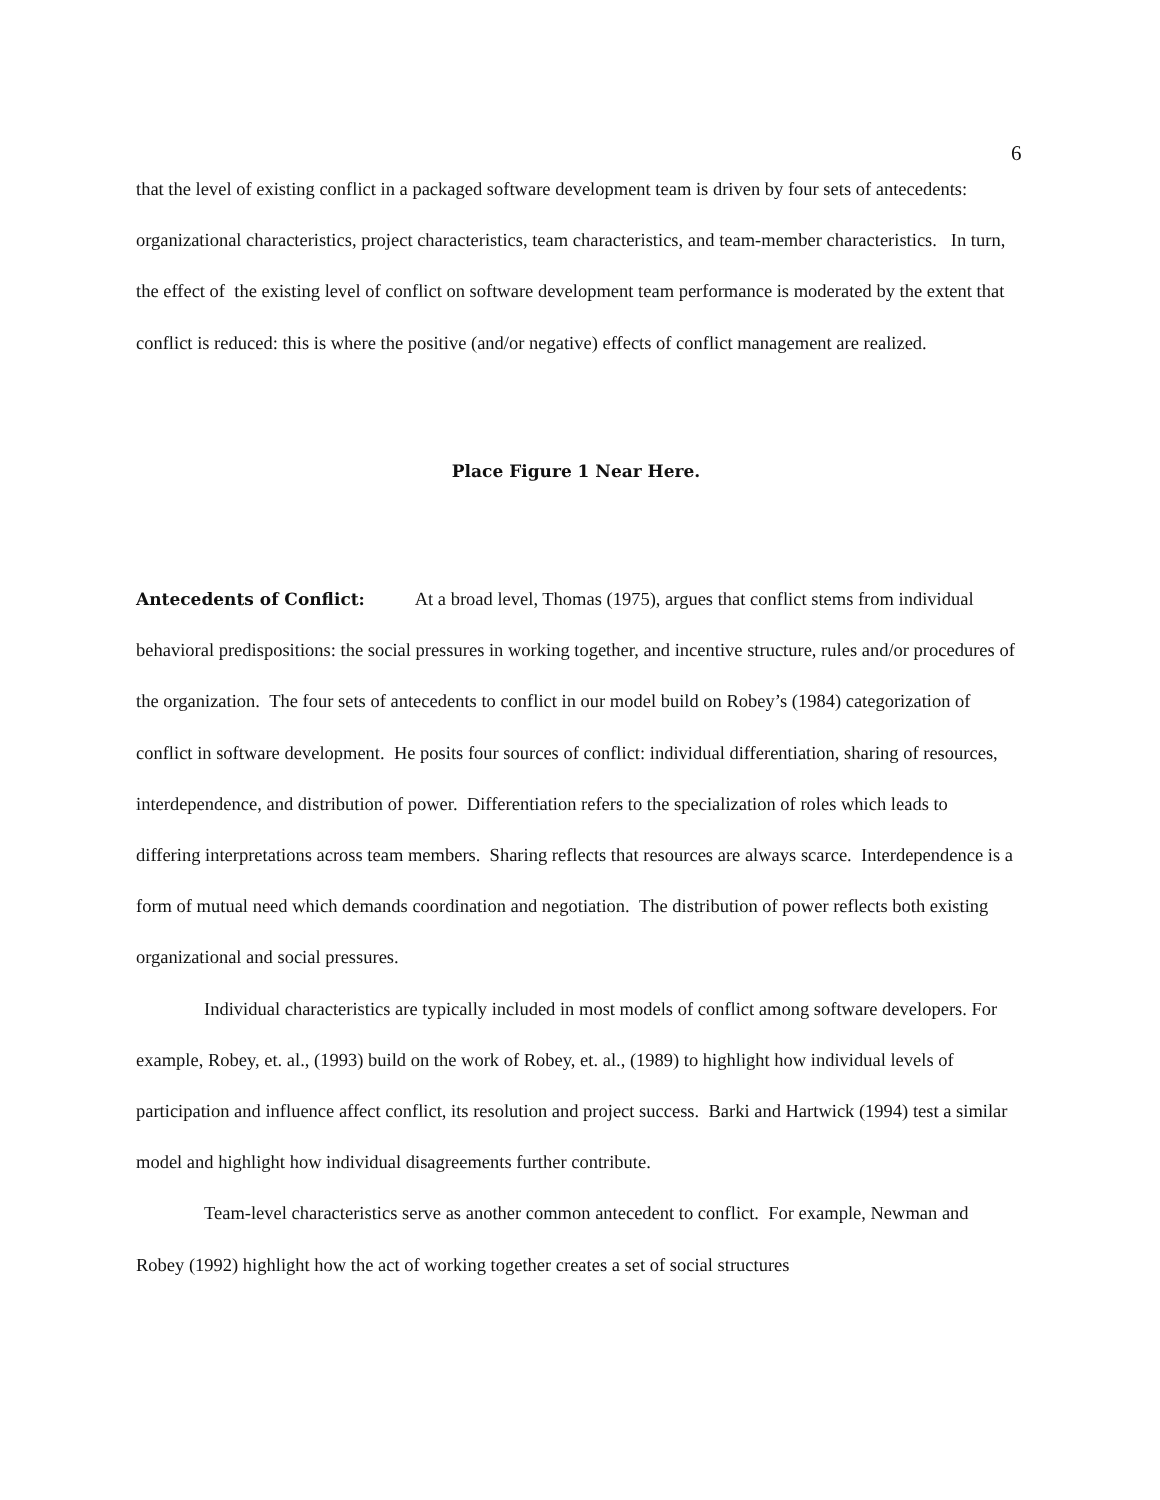6
that the level of existing conflict in a packaged software development team is driven by four sets of antecedents: organizational characteristics, project characteristics, team characteristics, and team-member characteristics. In turn, the effect of the existing level of conflict on software development team performance is moderated by the extent that conflict is reduced: this is where the positive (and/or negative) effects of conflict management are realized.
Place Figure 1 Near Here.
Antecedents of Conflict: At a broad level, Thomas (1975), argues that conflict stems from individual behavioral predispositions: the social pressures in working together, and incentive structure, rules and/or procedures of the organization. The four sets of antecedents to conflict in our model build on Robey’s (1984) categorization of conflict in software development. He posits four sources of conflict: individual differentiation, sharing of resources, interdependence, and distribution of power. Differentiation refers to the specialization of roles which leads to differing interpretations across team members. Sharing reflects that resources are always scarce. Interdependence is a form of mutual need which demands coordination and negotiation. The distribution of power reflects both existing organizational and social pressures.
Individual characteristics are typically included in most models of conflict among software developers. For example, Robey, et. al., (1993) build on the work of Robey, et. al., (1989) to highlight how individual levels of participation and influence affect conflict, its resolution and project success. Barki and Hartwick (1994) test a similar model and highlight how individual disagreements further contribute.
Team-level characteristics serve as another common antecedent to conflict. For example, Newman and Robey (1992) highlight how the act of working together creates a set of social structures